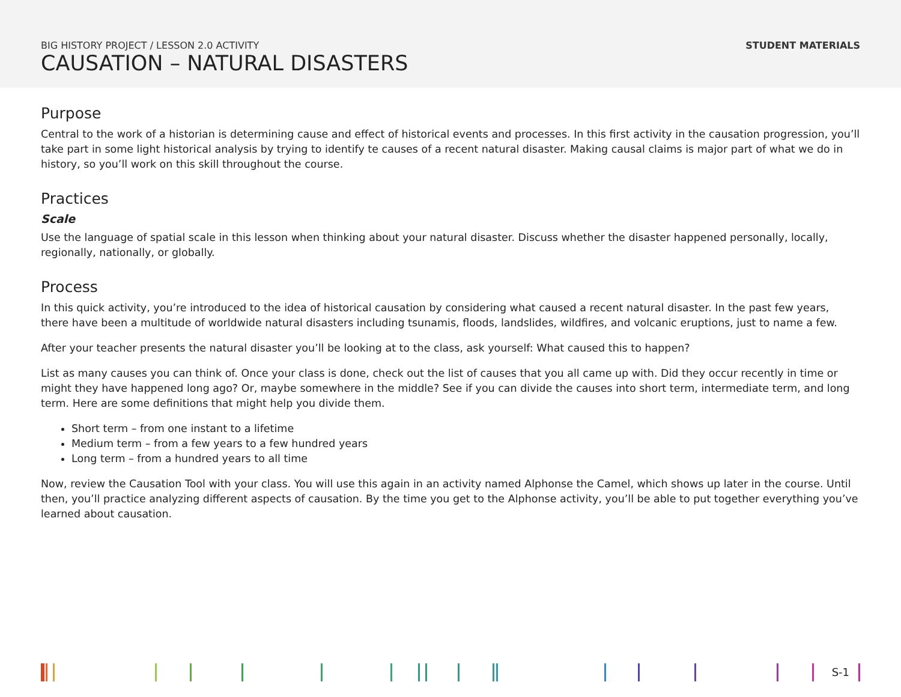BIG HISTORY PROJECT / LESSON 2.0 ACTIVITY
CAUSATION – NATURAL DISASTERS
STUDENT MATERIALS
Purpose
Central to the work of a historian is determining cause and effect of historical events and processes. In this first activity in the causation progression, you’ll take part in some light historical analysis by trying to identify te causes of a recent natural disaster. Making causal claims is major part of what we do in history, so you’ll work on this skill throughout the course.
Practices
Scale
Use the language of spatial scale in this lesson when thinking about your natural disaster. Discuss whether the disaster happened personally, locally, regionally, nationally, or globally.
Process
In this quick activity, you’re introduced to the idea of historical causation by considering what caused a recent natural disaster. In the past few years, there have been a multitude of worldwide natural disasters including tsunamis, floods, landslides, wildfires, and volcanic eruptions, just to name a few.
After your teacher presents the natural disaster you’ll be looking at to the class, ask yourself: What caused this to happen?
List as many causes you can think of. Once your class is done, check out the list of causes that you all came up with. Did they occur recently in time or might they have happened long ago? Or, maybe somewhere in the middle? See if you can divide the causes into short term, intermediate term, and long term. Here are some definitions that might help you divide them.
Short term – from one instant to a lifetime
Medium term – from a few years to a few hundred years
Long term – from a hundred years to all time
Now, review the Causation Tool with your class. You will use this again in an activity named Alphonse the Camel, which shows up later in the course. Until then, you’ll practice analyzing different aspects of causation. By the time you get to the Alphonse activity, you’ll be able to put together everything you’ve learned about causation.
S-1